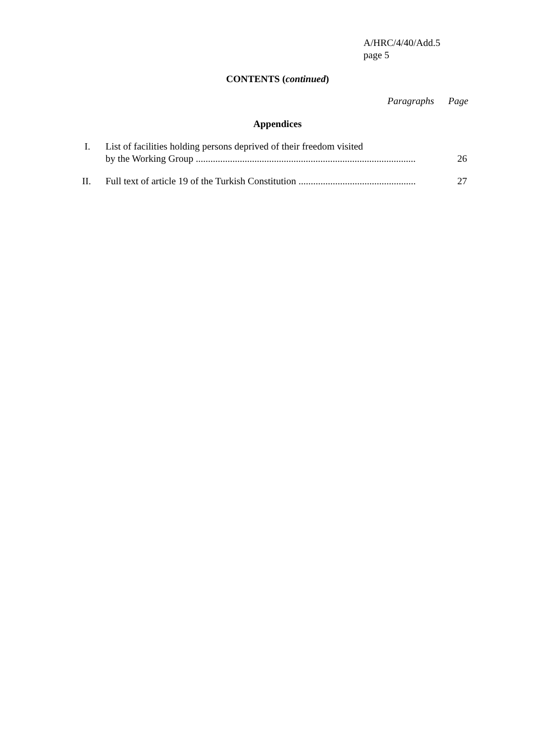A/HRC/4/40/Add.5
page 5
CONTENTS (continued)
Paragraphs Page
Appendices
I.
List of facilities holding persons deprived of their freedom visited
by the Working Group ..........................................................................................
26
II. Full text of article 19 of the Turkish Constitution ................................................ 27